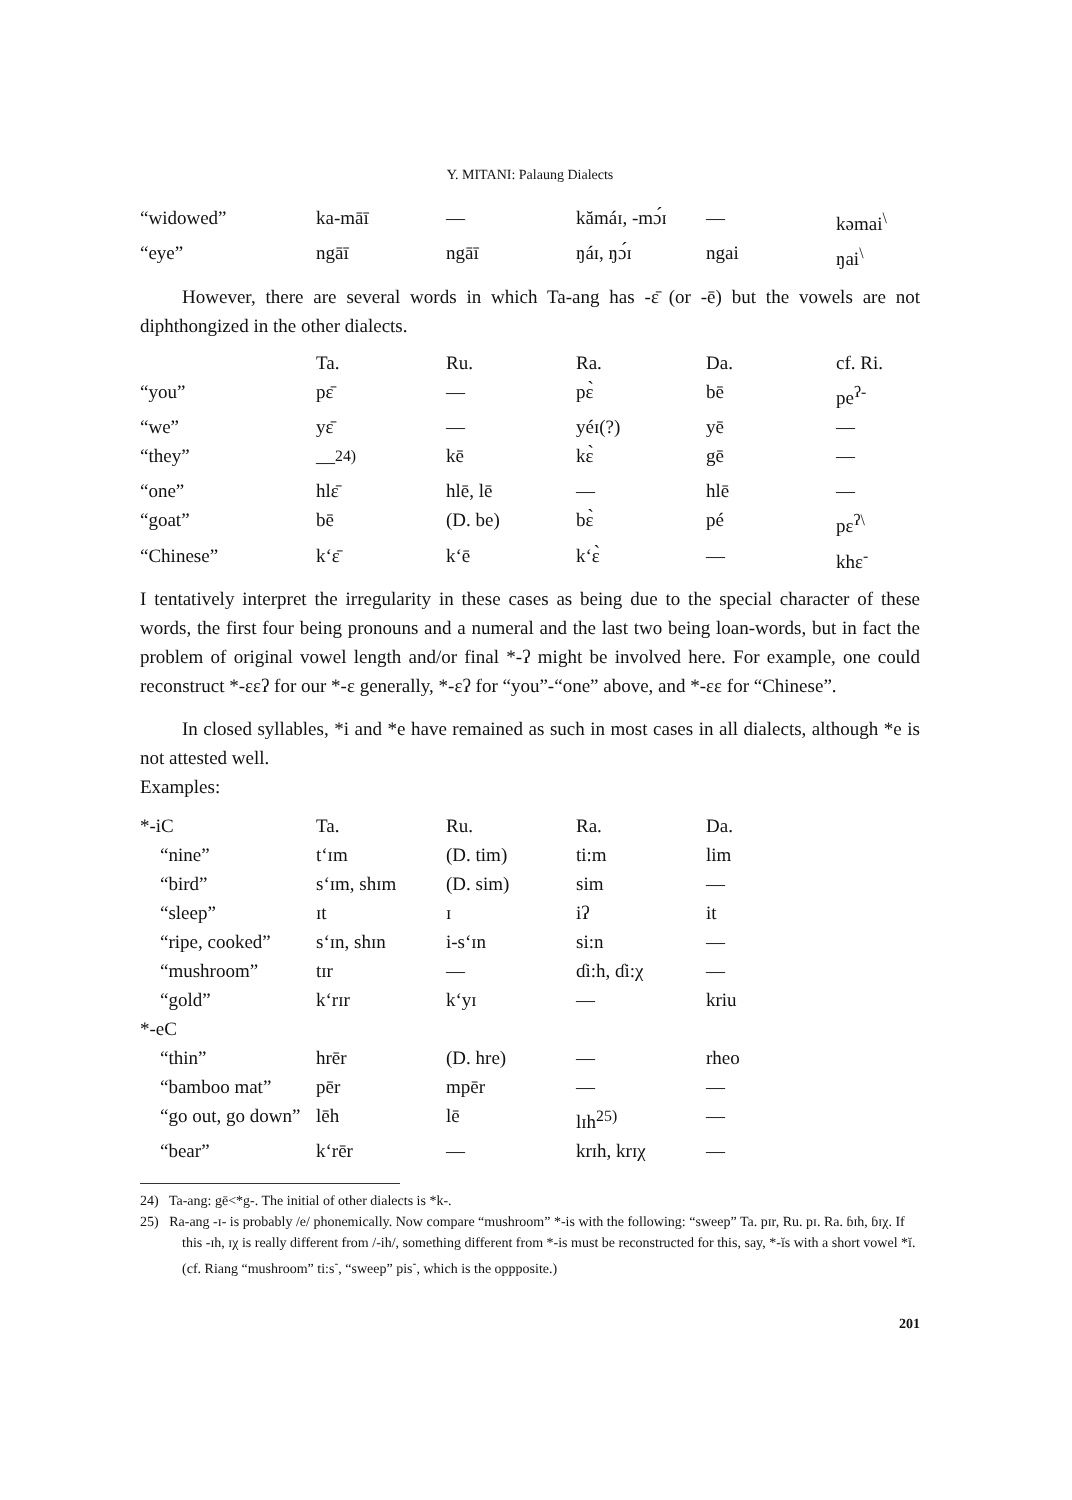Y. MITANI: Palaung Dialects
| “widowed” | ka-māī | — | kămáɪ, -mɔ́ɪ | — | kəmai<sup>\</sup> |
| “eye” | ngāī | ngāī | ŋáɪ, ŋɔ́ɪ | ngai | ŋai<sup>\</sup> |
However, there are several words in which Ta-ang has -ɛ̄ (or -ē) but the vowels are not diphthongized in the other dialects.
| | Ta. | Ru. | Ra. | Da. | cf. Ri. |
| --- | --- | --- | --- | --- | --- |
| “you” | pɛ̄ | — | pɛ̀ | bē | pe<sup>ʔ-</sup> |
| “we” | yɛ̄ | — | yéɪ(?) | yē | — |
| “they” | —<sup>24)</sup> | kē | kɛ̀ | gē | — |
| “one” | hlɛ̄ | hlē, lē | — | hlē | — |
| “goat” | bē | (D. be) | bɛ̀ | pé | pɛ<sup>ʔ\</sup> |
| “Chinese” | k‘ɛ̄ | k‘ē | k‘ɛ̀ | — | khɛ<sup>-</sup> |
I tentatively interpret the irregularity in these cases as being due to the special character of these words, the first four being pronouns and a numeral and the last two being loan-words, but in fact the problem of original vowel length and/or final *-ʔ might be involved here. For example, one could reconstruct *-ɛɛʔ for our *-ɛ generally, *-ɛʔ for “you”-“one” above, and *-ɛɛ for “Chinese”.
In closed syllables, *i and *e have remained as such in most cases in all dialects, although *e is not attested well.
Examples:
| *-iC | Ta. | Ru. | Ra. | Da. |
| “nine” | t‘ɪm | (D. tim) | ti:m | lim |
| “bird” | s‘ɪm, shɪm | (D. sim) | sim | — |
| “sleep” | ɪt | ɪ | iʔ | it |
| “ripe, cooked” | s‘ɪn, shɪn | i-s‘ɪn | si:n | — |
| “mushroom” | tɪr | — | ɗi:h, ɗi:χ | — |
| “gold” | k‘rɪr | k‘yɪ | — | kriu |
| *-eC | | | | |
| “thin” | hrēr | (D. hre) | — | rheo |
| “bamboo mat” | pēr | mpēr | — | — |
| “go out, go down” | lēh | lē | lɪh<sup>25)</sup> | — |
| “bear” | k‘rēr | — | krɪh, krɪχ | — |
24) Ta-ang: gē<*g-. The initial of other dialects is *k-.
25) Ra-ang -ɪ- is probably /e/ phonemically. Now compare “mushroom” *-is with the following: “sweep” Ta. pɪr, Ru. pɪ. Ra. ɓɪh, ɓɪχ. If this -ɪh, ɪχ is really different from /-ih/, something different from *-is must be reconstructed for this, say, *-ĭs with a short vowel *ĭ. (cf. Riang “mushroom” ti:s<sup>-</sup>, “sweep” pis<sup>-</sup>, which is the oppposite.)
201